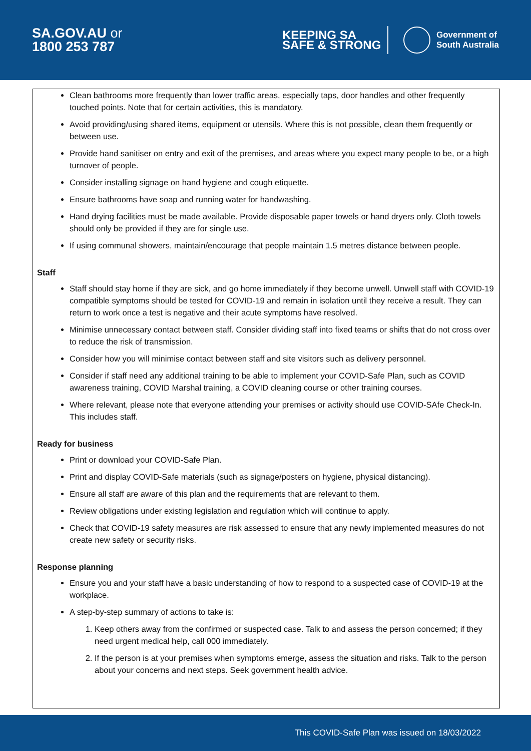SA.GOV.AU or
1800 253 787
KEEPING SA
SAFE & STRONG
Government of
South Australia
Clean bathrooms more frequently than lower traffic areas, especially taps, door handles and other frequently touched points. Note that for certain activities, this is mandatory.
Avoid providing/using shared items, equipment or utensils. Where this is not possible, clean them frequently or between use.
Provide hand sanitiser on entry and exit of the premises, and areas where you expect many people to be, or a high turnover of people.
Consider installing signage on hand hygiene and cough etiquette.
Ensure bathrooms have soap and running water for handwashing.
Hand drying facilities must be made available. Provide disposable paper towels or hand dryers only. Cloth towels should only be provided if they are for single use.
If using communal showers, maintain/encourage that people maintain 1.5 metres distance between people.
Staff
Staff should stay home if they are sick, and go home immediately if they become unwell. Unwell staff with COVID-19 compatible symptoms should be tested for COVID-19 and remain in isolation until they receive a result. They can return to work once a test is negative and their acute symptoms have resolved.
Minimise unnecessary contact between staff. Consider dividing staff into fixed teams or shifts that do not cross over to reduce the risk of transmission.
Consider how you will minimise contact between staff and site visitors such as delivery personnel.
Consider if staff need any additional training to be able to implement your COVID-Safe Plan, such as COVID awareness training, COVID Marshal training, a COVID cleaning course or other training courses.
Where relevant, please note that everyone attending your premises or activity should use COVID-SAfe Check-In. This includes staff.
Ready for business
Print or download your COVID-Safe Plan.
Print and display COVID-Safe materials (such as signage/posters on hygiene, physical distancing).
Ensure all staff are aware of this plan and the requirements that are relevant to them.
Review obligations under existing legislation and regulation which will continue to apply.
Check that COVID-19 safety measures are risk assessed to ensure that any newly implemented measures do not create new safety or security risks.
Response planning
Ensure you and your staff have a basic understanding of how to respond to a suspected case of COVID-19 at the workplace.
A step-by-step summary of actions to take is:
1. Keep others away from the confirmed or suspected case. Talk to and assess the person concerned; if they need urgent medical help, call 000 immediately.
2. If the person is at your premises when symptoms emerge, assess the situation and risks. Talk to the person about your concerns and next steps. Seek government health advice.
This COVID-Safe Plan was issued on 18/03/2022